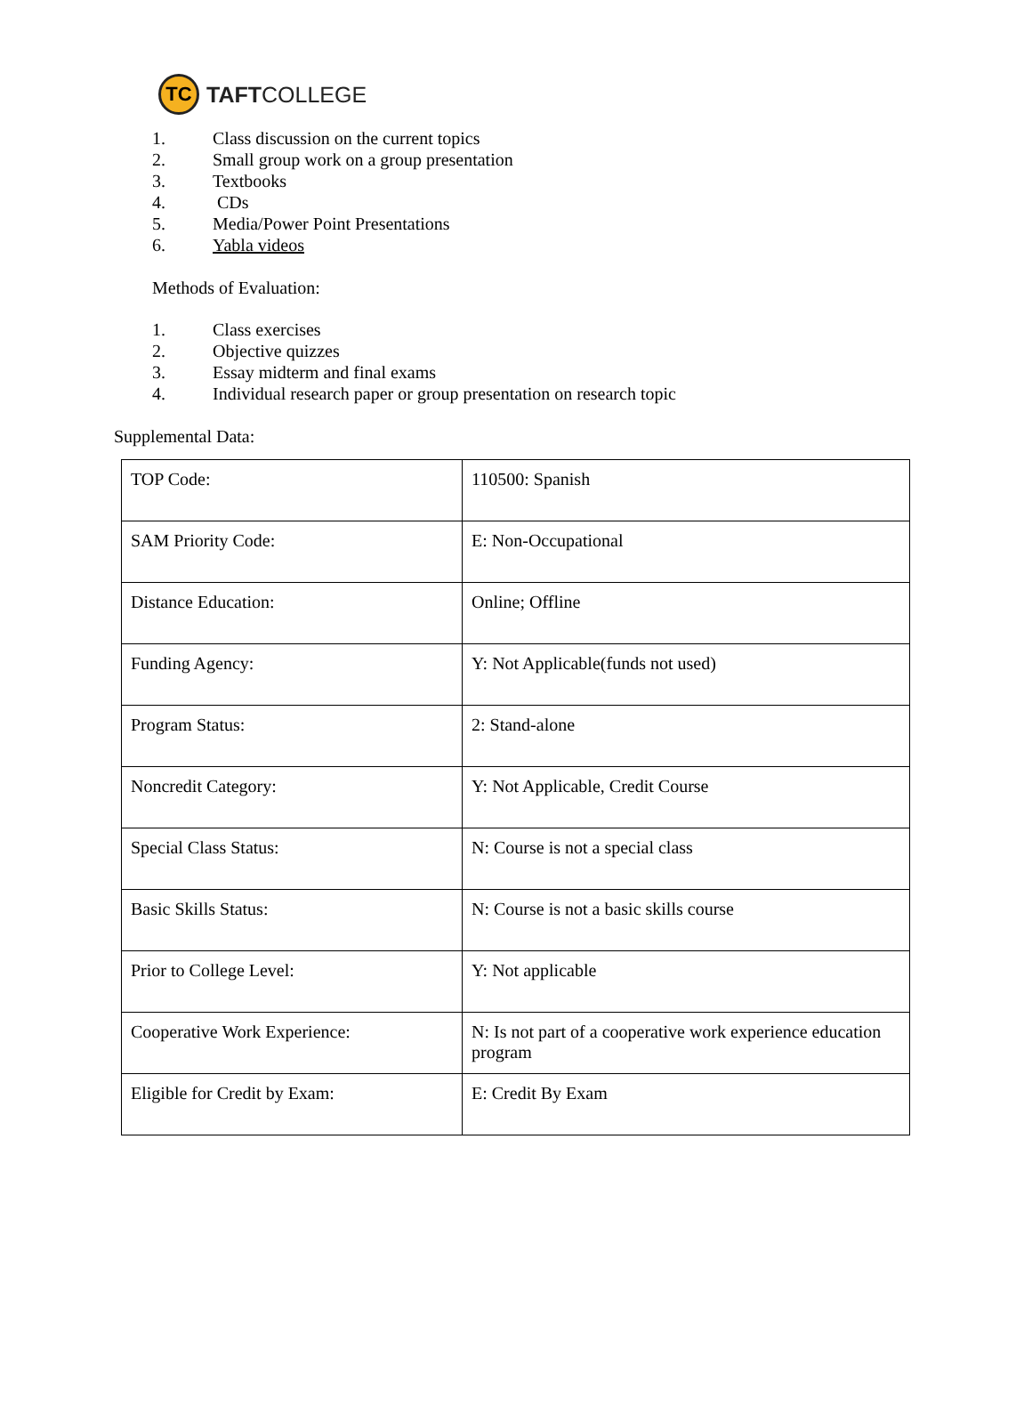TC
TAFTCOLLEGE
1. Class discussion on the current topics
2. Small group work on a group presentation
3. Textbooks
4. CDs
5. Media/Power Point Presentations
6. Yabla videos
Methods of Evaluation:
1. Class exercises
2. Objective quizzes
3. Essay midterm and final exams
4. Individual research paper or group presentation on research topic
Supplemental Data:
| TOP Code: | 110500: Spanish |
| SAM Priority Code: | E: Non-Occupational |
| Distance Education: | Online; Offline |
| Funding Agency: | Y: Not Applicable(funds not used) |
| Program Status: | 2: Stand-alone |
| Noncredit Category: | Y: Not Applicable, Credit Course |
| Special Class Status: | N: Course is not a special class |
| Basic Skills Status: | N: Course is not a basic skills course |
| Prior to College Level: | Y: Not applicable |
| Cooperative Work Experience: | N: Is not part of a cooperative work experience education program |
| Eligible for Credit by Exam: | E: Credit By Exam |